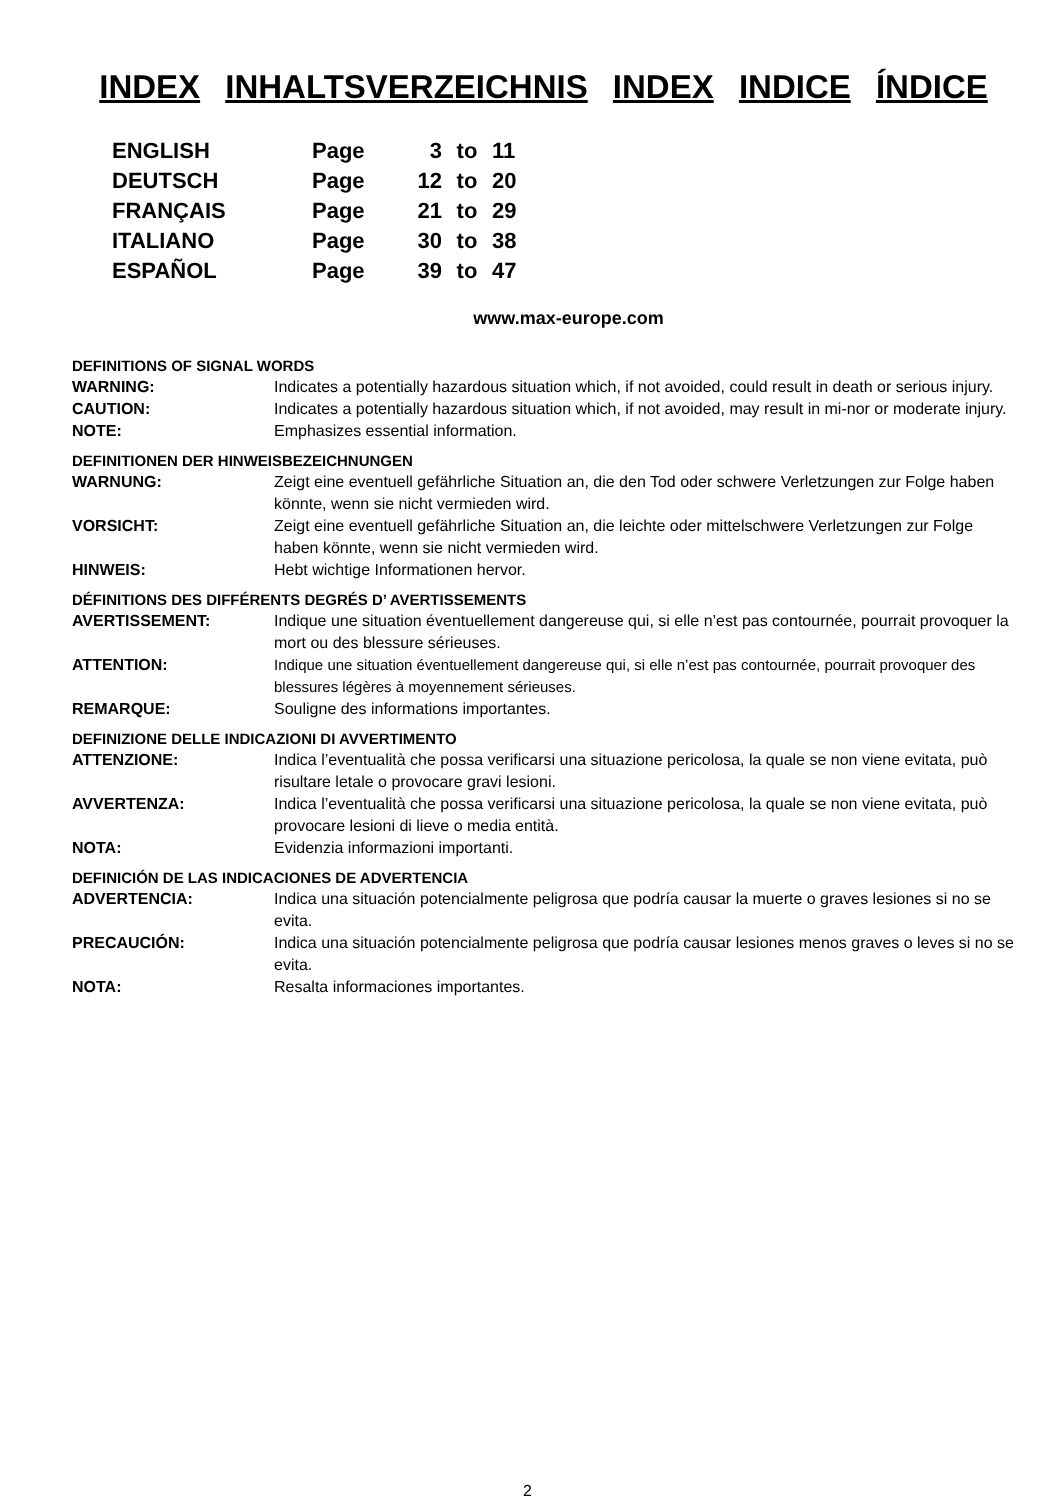INDEX INHALTSVERZEICHNIS INDEX INDICE ÍNDICE
| ENGLISH | Page | 3 | to | 11 |
| DEUTSCH | Page | 12 | to | 20 |
| FRANÇAIS | Page | 21 | to | 29 |
| ITALIANO | Page | 30 | to | 38 |
| ESPAÑOL | Page | 39 | to | 47 |
www.max-europe.com
DEFINITIONS OF SIGNAL WORDS
| WARNING: | Indicates a potentially hazardous situation which, if not avoided, could result in death or serious injury. |
| CAUTION: | Indicates a potentially hazardous situation which, if not avoided, may result in mi-nor or moderate injury. |
| NOTE: | Emphasizes essential information. |
DEFINITIONEN DER HINWEISBEZEICHNUNGEN
| WARNUNG: | Zeigt eine eventuell gefährliche Situation an, die den Tod oder schwere Verletzungen zur Folge haben könnte, wenn sie nicht vermieden wird. |
| VORSICHT: | Zeigt eine eventuell gefährliche Situation an, die leichte oder mittelschwere Verletzungen zur Folge haben könnte, wenn sie nicht vermieden wird. |
| HINWEIS: | Hebt wichtige Informationen hervor. |
DÉFINITIONS DES DIFFÉRENTS DEGRÉS D’ AVERTISSEMENTS
| AVERTISSEMENT: | Indique une situation éventuellement dangereuse qui, si elle n’est pas contournée, pourrait provoquer la mort ou des blessure sérieuses. |
| ATTENTION: | Indique une situation éventuellement dangereuse qui, si elle n’est pas contournée, pourrait provoquer des blessures légères à moyennement sérieuses. |
| REMARQUE: | Souligne des informations importantes. |
DEFINIZIONE DELLE INDICAZIONI DI AVVERTIMENTO
| ATTENZIONE: | Indica l’eventualità che possa verificarsi una situazione pericolosa, la quale se non viene evitata, può risultare letale o provocare gravi lesioni. |
| AVVERTENZA: | Indica l’eventualità che possa verificarsi una situazione pericolosa, la quale se non viene evitata, può provocare lesioni di lieve o media entità. |
| NOTA: | Evidenzia informazioni importanti. |
DEFINICIÓN DE LAS INDICACIONES DE ADVERTENCIA
| ADVERTENCIA: | Indica una situación potencialmente peligrosa que podría causar la muerte o graves lesiones si no se evita. |
| PRECAUCIÓN: | Indica una situación potencialmente peligrosa que podría causar lesiones menos graves o leves si no se evita. |
| NOTA: | Resalta informaciones importantes. |
2